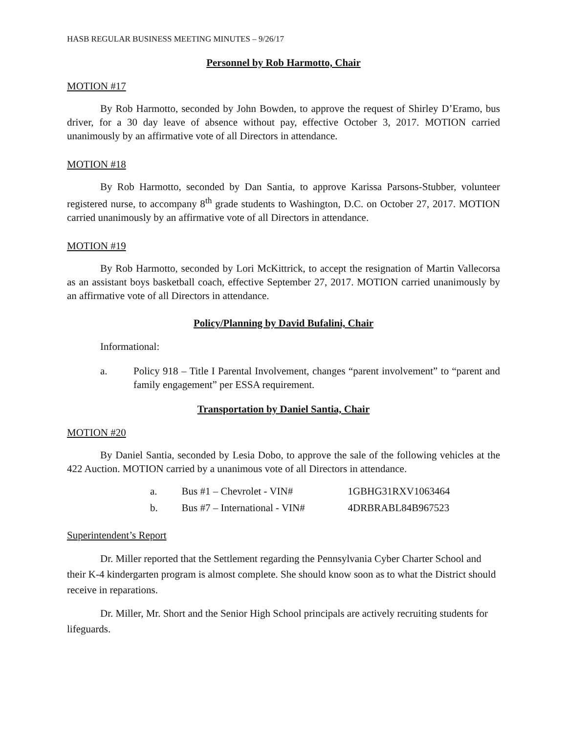HASB REGULAR BUSINESS MEETING MINUTES – 9/26/17
Personnel by Rob Harmotto, Chair
MOTION #17
By Rob Harmotto, seconded by John Bowden, to approve the request of Shirley D’Eramo, bus driver, for a 30 day leave of absence without pay, effective October 3, 2017. MOTION carried unanimously by an affirmative vote of all Directors in attendance.
MOTION #18
By Rob Harmotto, seconded by Dan Santia, to approve Karissa Parsons-Stubber, volunteer registered nurse, to accompany 8<sup>th</sup> grade students to Washington, D.C. on October 27, 2017. MOTION carried unanimously by an affirmative vote of all Directors in attendance.
MOTION #19
By Rob Harmotto, seconded by Lori McKittrick, to accept the resignation of Martin Vallecorsa as an assistant boys basketball coach, effective September 27, 2017. MOTION carried unanimously by an affirmative vote of all Directors in attendance.
Policy/Planning by David Bufalini, Chair
Informational:
a. Policy 918 – Title I Parental Involvement, changes “parent involvement” to “parent and family engagement” per ESSA requirement.
Transportation by Daniel Santia, Chair
MOTION #20
By Daniel Santia, seconded by Lesia Dobo, to approve the sale of the following vehicles at the 422 Auction. MOTION carried by a unanimous vote of all Directors in attendance.
| a. | Bus #1 – Chevrolet - VIN# | 1GBHG31RXV1063464 |
| b. | Bus #7 – International - VIN# | 4DRBRABL84B967523 |
Superintendent’s Report
Dr. Miller reported that the Settlement regarding the Pennsylvania Cyber Charter School and their K-4 kindergarten program is almost complete. She should know soon as to what the District should receive in reparations.
Dr. Miller, Mr. Short and the Senior High School principals are actively recruiting students for lifeguards.